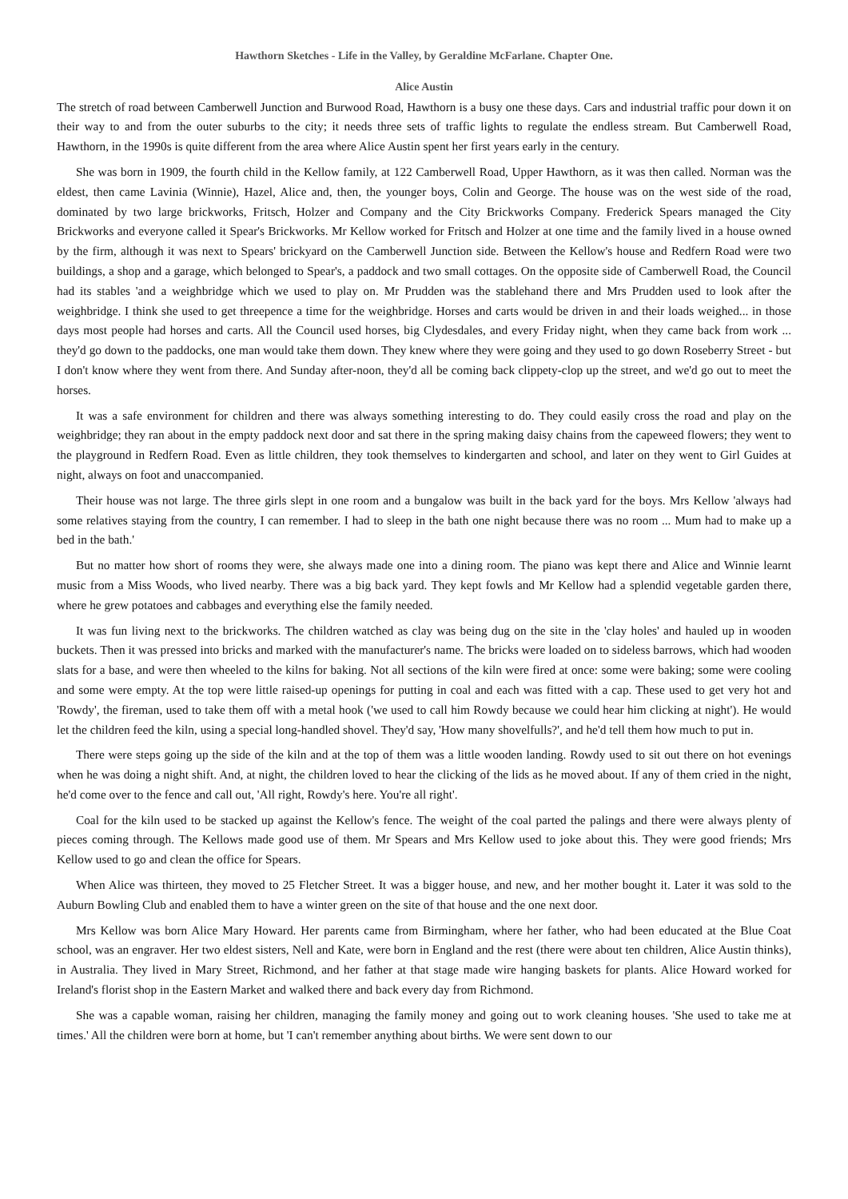Hawthorn Sketches - Life in the Valley, by Geraldine McFarlane. Chapter One.
Alice Austin
The stretch of road between Camberwell Junction and Burwood Road, Hawthorn is a busy one these days. Cars and industrial traffic pour down it on their way to and from the outer suburbs to the city; it needs three sets of traffic lights to regulate the endless stream. But Camberwell Road, Hawthorn, in the 1990s is quite different from the area where Alice Austin spent her first years early in the century.
She was born in 1909, the fourth child in the Kellow family, at 122 Camberwell Road, Upper Hawthorn, as it was then called. Norman was the eldest, then came Lavinia (Winnie), Hazel, Alice and, then, the younger boys, Colin and George. The house was on the west side of the road, dominated by two large brickworks, Fritsch, Holzer and Company and the City Brickworks Company. Frederick Spears managed the City Brickworks and everyone called it Spear's Brickworks. Mr Kellow worked for Fritsch and Holzer at one time and the family lived in a house owned by the firm, although it was next to Spears' brickyard on the Camberwell Junction side. Between the Kellow's house and Redfern Road were two buildings, a shop and a garage, which belonged to Spear's, a paddock and two small cottages. On the opposite side of Camberwell Road, the Council had its stables 'and a weighbridge which we used to play on. Mr Prudden was the stablehand there and Mrs Prudden used to look after the weighbridge. I think she used to get threepence a time for the weighbridge. Horses and carts would be driven in and their loads weighed... in those days most people had horses and carts. All the Council used horses, big Clydesdales, and every Friday night, when they came back from work ... they'd go down to the paddocks, one man would take them down. They knew where they were going and they used to go down Roseberry Street - but I don't know where they went from there. And Sunday after-noon, they'd all be coming back clippety-clop up the street, and we'd go out to meet the horses.
It was a safe environment for children and there was always something interesting to do. They could easily cross the road and play on the weighbridge; they ran about in the empty paddock next door and sat there in the spring making daisy chains from the capeweed flowers; they went to the playground in Redfern Road. Even as little children, they took themselves to kindergarten and school, and later on they went to Girl Guides at night, always on foot and unaccompanied.
Their house was not large. The three girls slept in one room and a bungalow was built in the back yard for the boys. Mrs Kellow 'always had some relatives staying from the country, I can remember. I had to sleep in the bath one night because there was no room ... Mum had to make up a bed in the bath.'
But no matter how short of rooms they were, she always made one into a dining room. The piano was kept there and Alice and Winnie learnt music from a Miss Woods, who lived nearby. There was a big back yard. They kept fowls and Mr Kellow had a splendid vegetable garden there, where he grew potatoes and cabbages and everything else the family needed.
It was fun living next to the brickworks. The children watched as clay was being dug on the site in the 'clay holes' and hauled up in wooden buckets. Then it was pressed into bricks and marked with the manufacturer's name. The bricks were loaded on to sideless barrows, which had wooden slats for a base, and were then wheeled to the kilns for baking. Not all sections of the kiln were fired at once: some were baking; some were cooling and some were empty. At the top were little raised-up openings for putting in coal and each was fitted with a cap. These used to get very hot and 'Rowdy', the fireman, used to take them off with a metal hook ('we used to call him Rowdy because we could hear him clicking at night'). He would let the children feed the kiln, using a special long-handled shovel. They'd say, 'How many shovelfulls?', and he'd tell them how much to put in.
There were steps going up the side of the kiln and at the top of them was a little wooden landing. Rowdy used to sit out there on hot evenings when he was doing a night shift. And, at night, the children loved to hear the clicking of the lids as he moved about. If any of them cried in the night, he'd come over to the fence and call out, 'All right, Rowdy's here. You're all right'.
Coal for the kiln used to be stacked up against the Kellow's fence. The weight of the coal parted the palings and there were always plenty of pieces coming through. The Kellows made good use of them. Mr Spears and Mrs Kellow used to joke about this. They were good friends; Mrs Kellow used to go and clean the office for Spears.
When Alice was thirteen, they moved to 25 Fletcher Street. It was a bigger house, and new, and her mother bought it. Later it was sold to the Auburn Bowling Club and enabled them to have a winter green on the site of that house and the one next door.
Mrs Kellow was born Alice Mary Howard. Her parents came from Birmingham, where her father, who had been educated at the Blue Coat school, was an engraver. Her two eldest sisters, Nell and Kate, were born in England and the rest (there were about ten children, Alice Austin thinks), in Australia. They lived in Mary Street, Richmond, and her father at that stage made wire hanging baskets for plants. Alice Howard worked for Ireland's florist shop in the Eastern Market and walked there and back every day from Richmond.
She was a capable woman, raising her children, managing the family money and going out to work cleaning houses. 'She used to take me at times.' All the children were born at home, but 'I can't remember anything about births. We were sent down to our